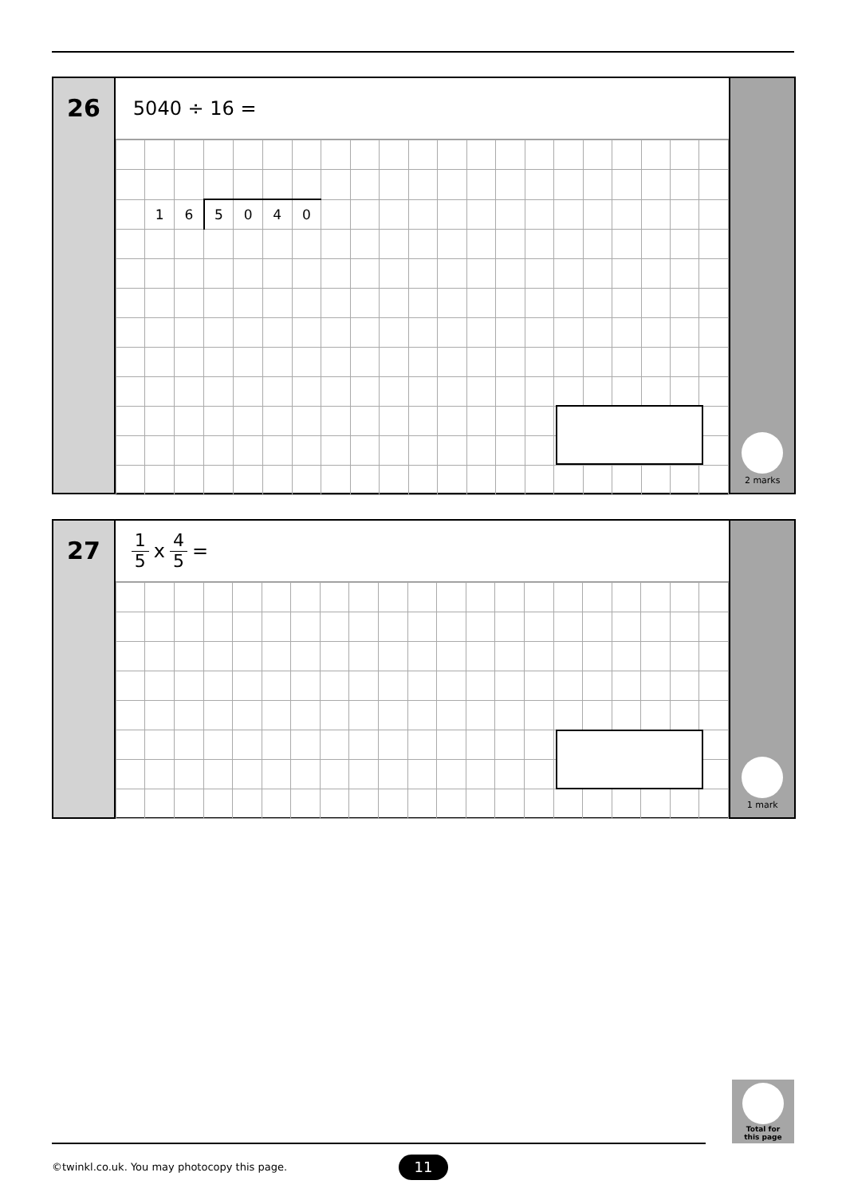26
5040 ÷ 16 =
| | 1 | 6 | 5 | 0 | 4 | 0 | | | | | | | | | | | | | | |
2 marks
27
1 5 x 4 5 =
1 mark
Total for
this page
©twinkl.co.uk. You may photocopy this page.
11